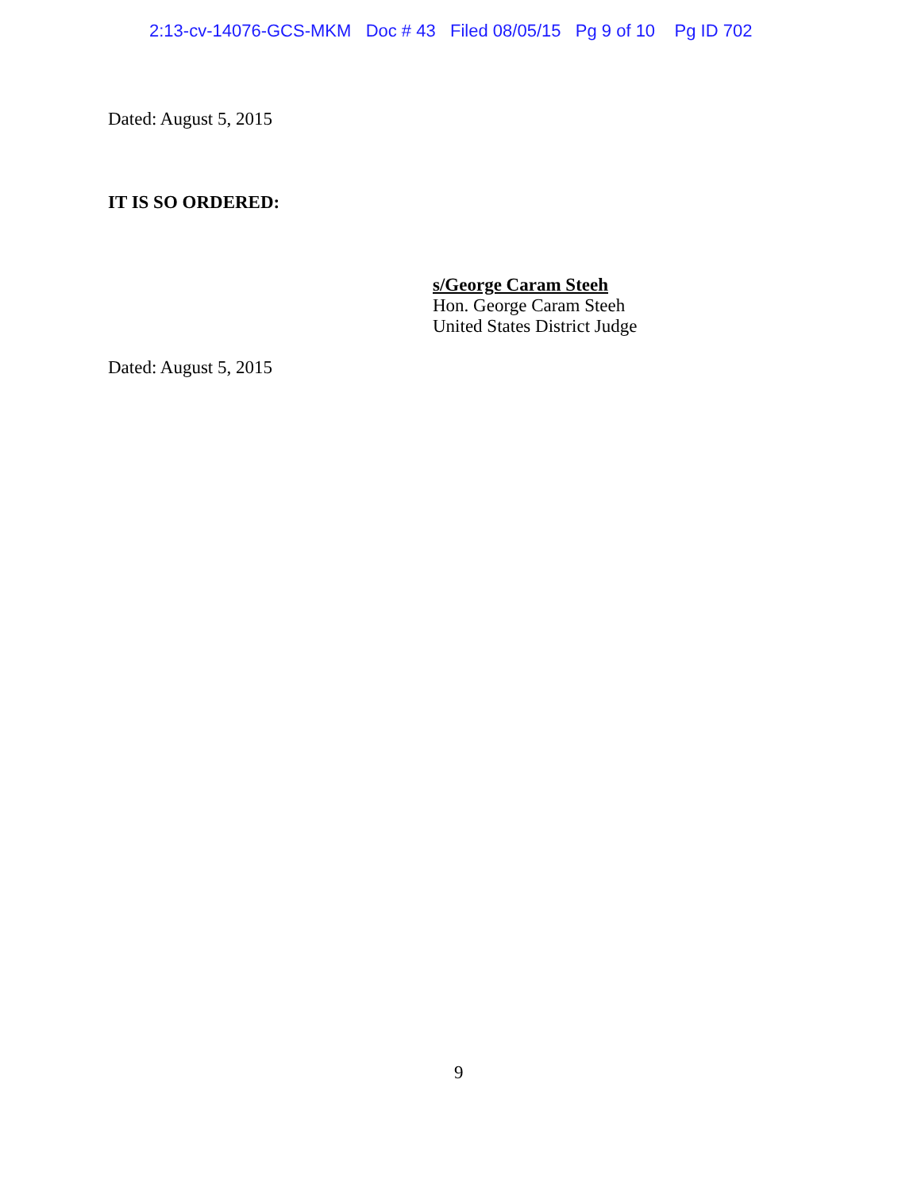2:13-cv-14076-GCS-MKM Doc # 43 Filed 08/05/15 Pg 9 of 10 Pg ID 702
Dated: August 5, 2015
IT IS SO ORDERED:
s/George Caram Steeh
Hon. George Caram Steeh
United States District Judge
Dated: August 5, 2015
9